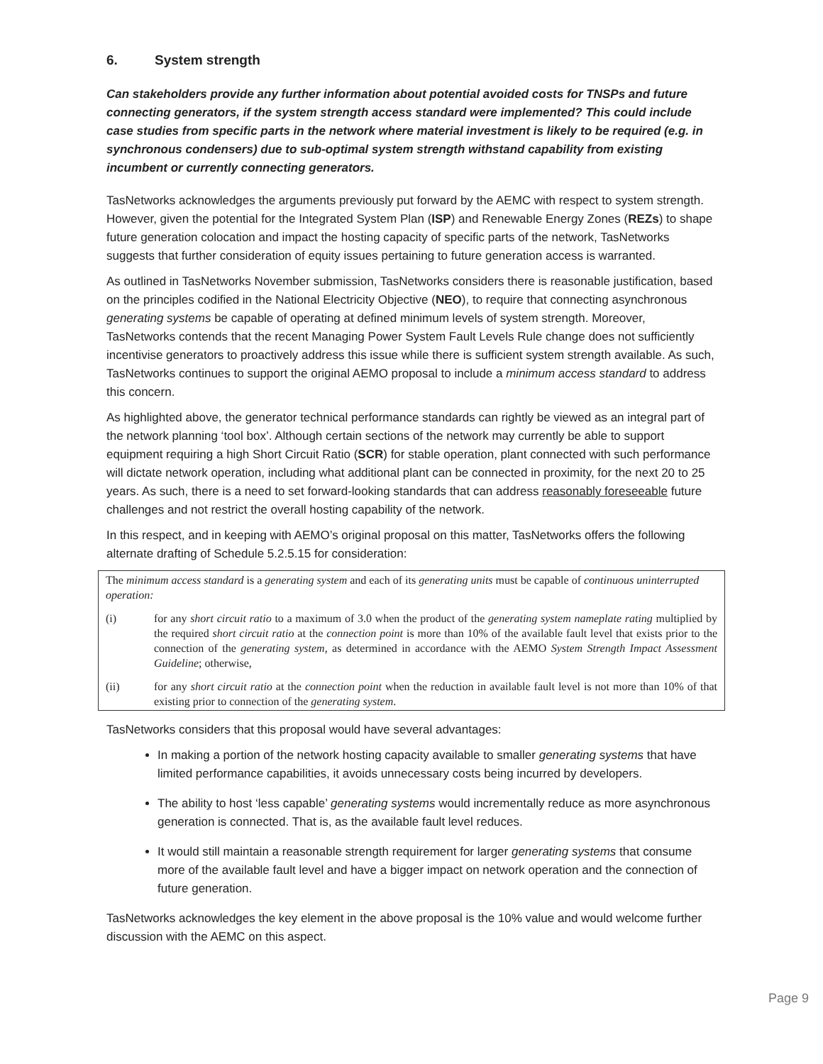6. System strength
Can stakeholders provide any further information about potential avoided costs for TNSPs and future connecting generators, if the system strength access standard were implemented? This could include case studies from specific parts in the network where material investment is likely to be required (e.g. in synchronous condensers) due to sub-optimal system strength withstand capability from existing incumbent or currently connecting generators.
TasNetworks acknowledges the arguments previously put forward by the AEMC with respect to system strength. However, given the potential for the Integrated System Plan (ISP) and Renewable Energy Zones (REZs) to shape future generation colocation and impact the hosting capacity of specific parts of the network, TasNetworks suggests that further consideration of equity issues pertaining to future generation access is warranted.
As outlined in TasNetworks November submission, TasNetworks considers there is reasonable justification, based on the principles codified in the National Electricity Objective (NEO), to require that connecting asynchronous generating systems be capable of operating at defined minimum levels of system strength. Moreover, TasNetworks contends that the recent Managing Power System Fault Levels Rule change does not sufficiently incentivise generators to proactively address this issue while there is sufficient system strength available. As such, TasNetworks continues to support the original AEMO proposal to include a minimum access standard to address this concern.
As highlighted above, the generator technical performance standards can rightly be viewed as an integral part of the network planning ‘tool box’. Although certain sections of the network may currently be able to support equipment requiring a high Short Circuit Ratio (SCR) for stable operation, plant connected with such performance will dictate network operation, including what additional plant can be connected in proximity, for the next 20 to 25 years. As such, there is a need to set forward-looking standards that can address reasonably foreseeable future challenges and not restrict the overall hosting capability of the network.
In this respect, and in keeping with AEMO’s original proposal on this matter, TasNetworks offers the following alternate drafting of Schedule 5.2.5.15 for consideration:
The minimum access standard is a generating system and each of its generating units must be capable of continuous uninterrupted operation:
(i) for any short circuit ratio to a maximum of 3.0 when the product of the generating system nameplate rating multiplied by the required short circuit ratio at the connection point is more than 10% of the available fault level that exists prior to the connection of the generating system, as determined in accordance with the AEMO System Strength Impact Assessment Guideline; otherwise,
(ii) for any short circuit ratio at the connection point when the reduction in available fault level is not more than 10% of that existing prior to connection of the generating system.
TasNetworks considers that this proposal would have several advantages:
In making a portion of the network hosting capacity available to smaller generating systems that have limited performance capabilities, it avoids unnecessary costs being incurred by developers.
The ability to host ‘less capable’ generating systems would incrementally reduce as more asynchronous generation is connected. That is, as the available fault level reduces.
It would still maintain a reasonable strength requirement for larger generating systems that consume more of the available fault level and have a bigger impact on network operation and the connection of future generation.
TasNetworks acknowledges the key element in the above proposal is the 10% value and would welcome further discussion with the AEMC on this aspect.
Page 9